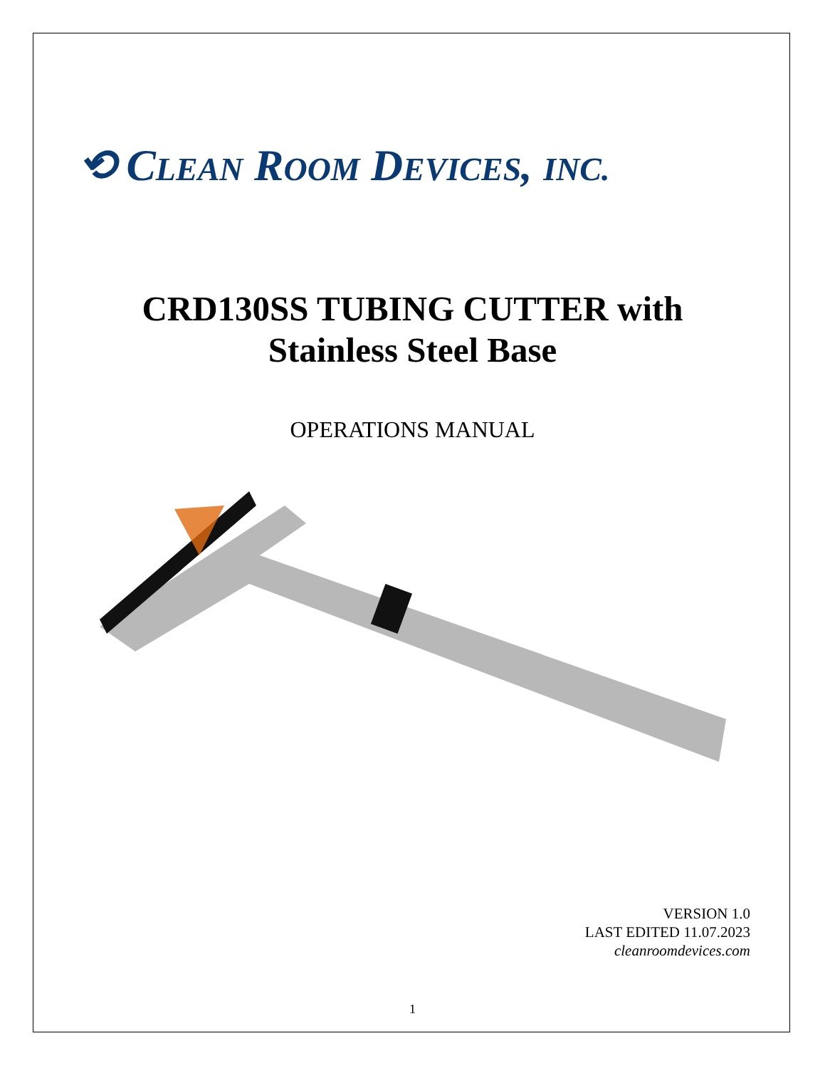⟲ CLEAN ROOM DEVICES, INC.
CRD130SS TUBING CUTTER with
Stainless Steel Base
OPERATIONS MANUAL
VERSION 1.0
LAST EDITED 11.07.2023
cleanroomdevices.com
1